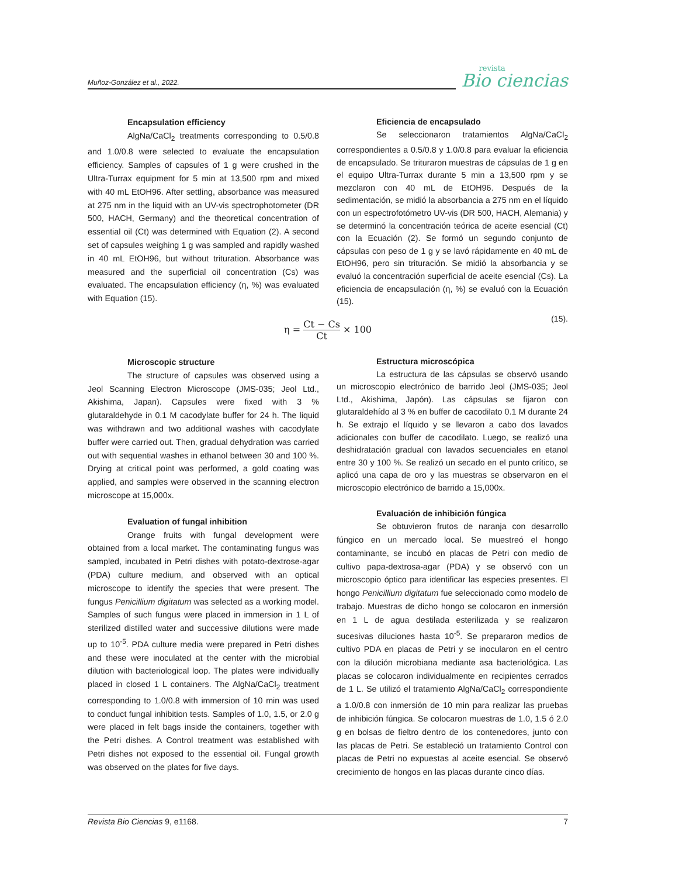Muñoz-González et al., 2022.
revista
Bio ciencias
Encapsulation efficiency
AlgNa/CaCl<sub>2</sub> treatments corresponding to 0.5/0.8 and 1.0/0.8 were selected to evaluate the encapsulation efficiency. Samples of capsules of 1 g were crushed in the Ultra-Turrax equipment for 5 min at 13,500 rpm and mixed with 40 mL EtOH96. After settling, absorbance was measured at 275 nm in the liquid with an UV-vis spectrophotometer (DR 500, HACH, Germany) and the theoretical concentration of essential oil (Ct) was determined with Equation (2). A second set of capsules weighing 1 g was sampled and rapidly washed in 40 mL EtOH96, but without trituration. Absorbance was measured and the superficial oil concentration (Cs) was evaluated. The encapsulation efficiency (η, %) was evaluated with Equation (15).
Eficiencia de encapsulado
Se seleccionaron tratamientos AlgNa/CaCl<sub>2</sub> correspondientes a 0.5/0.8 y 1.0/0.8 para evaluar la eficiencia de encapsulado. Se trituraron muestras de cápsulas de 1 g en el equipo Ultra-Turrax durante 5 min a 13,500 rpm y se mezclaron con 40 mL de EtOH96. Después de la sedimentación, se midió la absorbancia a 275 nm en el líquido con un espectrofotómetro UV-vis (DR 500, HACH, Alemania) y se determinó la concentración teórica de aceite esencial (Ct) con la Ecuación (2). Se formó un segundo conjunto de cápsulas con peso de 1 g y se lavó rápidamente en 40 mL de EtOH96, pero sin trituración. Se midió la absorbancia y se evaluó la concentración superficial de aceite esencial (Cs). La eficiencia de encapsulación (η, %) se evaluó con la Ecuación (15).
η = Ct − Cs Ct × 100
(15).
Microscopic structure
The structure of capsules was observed using a Jeol Scanning Electron Microscope (JMS-035; Jeol Ltd., Akishima, Japan). Capsules were fixed with 3 % glutaraldehyde in 0.1 M cacodylate buffer for 24 h. The liquid was withdrawn and two additional washes with cacodylate buffer were carried out. Then, gradual dehydration was carried out with sequential washes in ethanol between 30 and 100 %. Drying at critical point was performed, a gold coating was applied, and samples were observed in the scanning electron microscope at 15,000x.
Evaluation of fungal inhibition
Orange fruits with fungal development were obtained from a local market. The contaminating fungus was sampled, incubated in Petri dishes with potato-dextrose-agar (PDA) culture medium, and observed with an optical microscope to identify the species that were present. The fungus Penicillium digitatum was selected as a working model. Samples of such fungus were placed in immersion in 1 L of sterilized distilled water and successive dilutions were made up to 10<sup>-5</sup>. PDA culture media were prepared in Petri dishes and these were inoculated at the center with the microbial dilution with bacteriological loop. The plates were individually placed in closed 1 L containers. The AlgNa/CaCl<sub>2</sub> treatment corresponding to 1.0/0.8 with immersion of 10 min was used to conduct fungal inhibition tests. Samples of 1.0, 1.5, or 2.0 g were placed in felt bags inside the containers, together with the Petri dishes. A Control treatment was established with Petri dishes not exposed to the essential oil. Fungal growth was observed on the plates for five days.
Estructura microscópica
La estructura de las cápsulas se observó usando un microscopio electrónico de barrido Jeol (JMS-035; Jeol Ltd., Akishima, Japón). Las cápsulas se fijaron con glutaraldehído al 3 % en buffer de cacodilato 0.1 M durante 24 h. Se extrajo el líquido y se llevaron a cabo dos lavados adicionales con buffer de cacodilato. Luego, se realizó una deshidratación gradual con lavados secuenciales en etanol entre 30 y 100 %. Se realizó un secado en el punto crítico, se aplicó una capa de oro y las muestras se observaron en el microscopio electrónico de barrido a 15,000x.
Evaluación de inhibición fúngica
Se obtuvieron frutos de naranja con desarrollo fúngico en un mercado local. Se muestreó el hongo contaminante, se incubó en placas de Petri con medio de cultivo papa-dextrosa-agar (PDA) y se observó con un microscopio óptico para identificar las especies presentes. El hongo Penicillium digitatum fue seleccionado como modelo de trabajo. Muestras de dicho hongo se colocaron en inmersión en 1 L de agua destilada esterilizada y se realizaron sucesivas diluciones hasta 10<sup>-5</sup>. Se prepararon medios de cultivo PDA en placas de Petri y se inocularon en el centro con la dilución microbiana mediante asa bacteriológica. Las placas se colocaron individualmente en recipientes cerrados de 1 L. Se utilizó el tratamiento AlgNa/CaCl<sub>2</sub> correspondiente a 1.0/0.8 con inmersión de 10 min para realizar las pruebas de inhibición fúngica. Se colocaron muestras de 1.0, 1.5 ó 2.0 g en bolsas de fieltro dentro de los contenedores, junto con las placas de Petri. Se estableció un tratamiento Control con placas de Petri no expuestas al aceite esencial. Se observó crecimiento de hongos en las placas durante cinco días.
Revista Bio Ciencias 9, e1168. 7